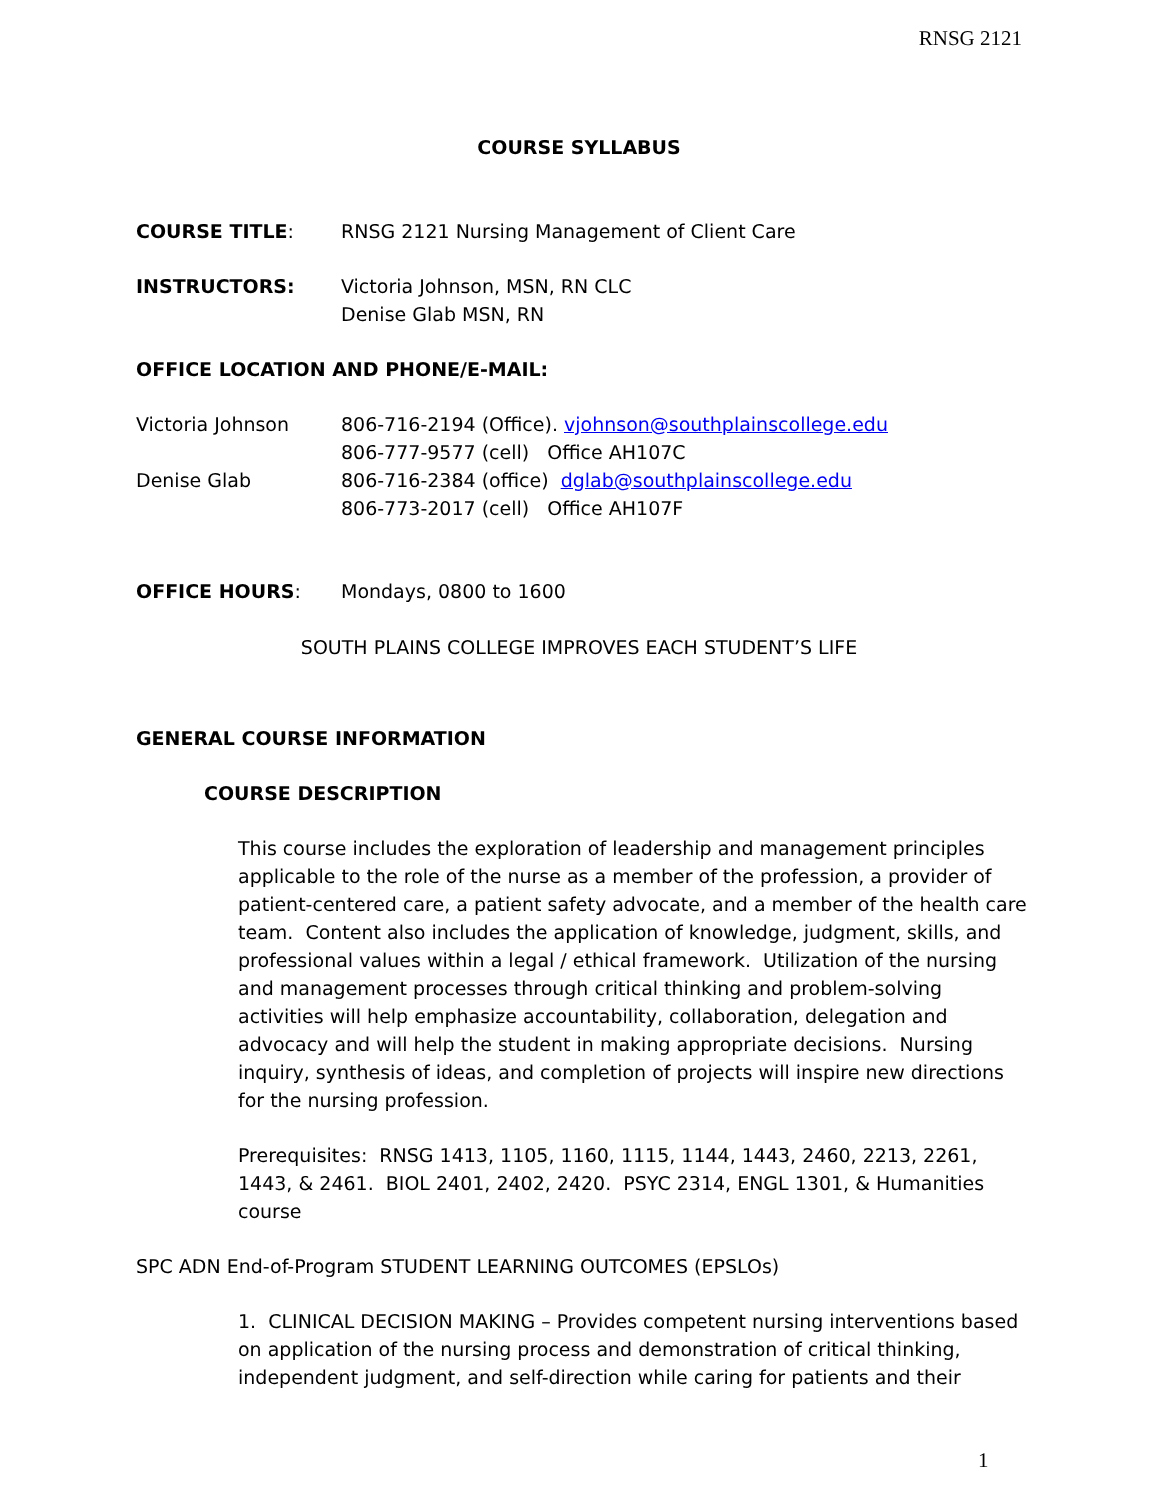RNSG 2121
COURSE SYLLABUS
COURSE TITLE: RNSG 2121 Nursing Management of Client Care
INSTRUCTORS: Victoria Johnson, MSN, RN CLC
Denise Glab MSN, RN
OFFICE LOCATION AND PHONE/E-MAIL:
Victoria Johnson 806-716-2194 (Office). vjohnson@southplainscollege.edu
806-777-9577 (cell) Office AH107C
Denise Glab 806-716-2384 (office) dglab@southplainscollege.edu
806-773-2017 (cell) Office AH107F
OFFICE HOURS: Mondays, 0800 to 1600
SOUTH PLAINS COLLEGE IMPROVES EACH STUDENT’S LIFE
GENERAL COURSE INFORMATION
COURSE DESCRIPTION
This course includes the exploration of leadership and management principles applicable to the role of the nurse as a member of the profession, a provider of patient-centered care, a patient safety advocate, and a member of the health care team. Content also includes the application of knowledge, judgment, skills, and professional values within a legal / ethical framework. Utilization of the nursing and management processes through critical thinking and problem-solving activities will help emphasize accountability, collaboration, delegation and advocacy and will help the student in making appropriate decisions. Nursing inquiry, synthesis of ideas, and completion of projects will inspire new directions for the nursing profession.
Prerequisites: RNSG 1413, 1105, 1160, 1115, 1144, 1443, 2460, 2213, 2261, 1443, & 2461. BIOL 2401, 2402, 2420. PSYC 2314, ENGL 1301, & Humanities course
SPC ADN End-of-Program STUDENT LEARNING OUTCOMES (EPSLOs)
1. CLINICAL DECISION MAKING – Provides competent nursing interventions based on application of the nursing process and demonstration of critical thinking, independent judgment, and self-direction while caring for patients and their
1